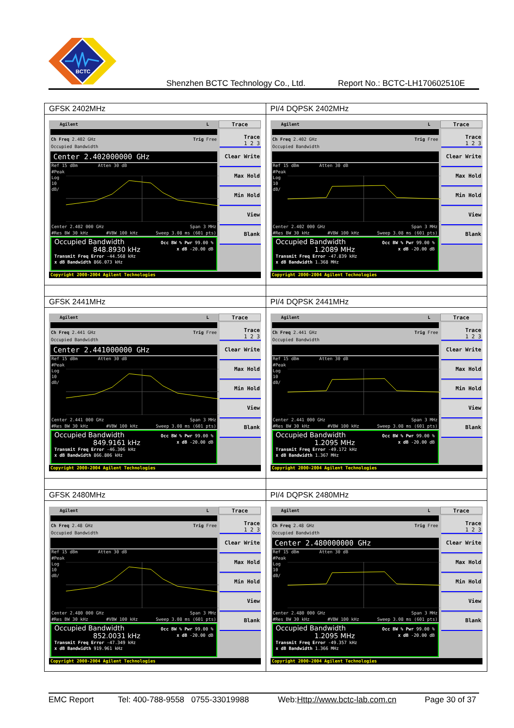BCTC
Shenzhen BCTC Technology Co., Ltd. Report No.: BCTC-LH170602510E
| GFSK 2402MHz | PI/4 DQPSK 2402MHz |
| Agilent L Trace Ch Freq 2.402 GHz Trig Free Occupied Bandwidth Center 2.402000000 GHz Ref 15 dBm Atten 30 dB #Peak Log 10 dB/ Center 2.402 000 GHz Span 3 MHz #Res BW 30 kHz #VBW 100 kHz Sweep 3.08 ms (601 pts) Occupied Bandwidth 848.8930 kHz Occ BW % Pwr 99.00 % x dB -20.00 dB Transmit Freq Error -44.568 kHz x dB Bandwidth 866.073 kHz Trace 1 2 3 Clear Write Max Hold Min Hold View Blank Copyright 2000-2004 Agilent Technologies | Agilent L Trace Ch Freq 2.402 GHz Trig Free Occupied Bandwidth Ref 15 dBm Atten 30 dB #Peak Log 10 dB/ Center 2.402 000 GHz Span 3 MHz #Res BW 30 kHz #VBW 100 kHz Sweep 3.08 ms (601 pts) Occupied Bandwidth 1.2089 MHz Occ BW % Pwr 99.00 % x dB -20.00 dB Transmit Freq Error -47.839 kHz x dB Bandwidth 1.368 MHz Trace 1 2 3 Clear Write Max Hold Min Hold View Blank Copyright 2000-2004 Agilent Technologies |
| GFSK 2441MHz | PI/4 DQPSK 2441MHz |
| Agilent L Trace Ch Freq 2.441 GHz Trig Free Occupied Bandwidth Center 2.441000000 GHz Ref 15 dBm Atten 30 dB #Peak Log 10 dB/ Center 2.441 000 GHz Span 3 MHz #Res BW 30 kHz #VBW 100 kHz Sweep 3.08 ms (601 pts) Occupied Bandwidth 849.9161 kHz Occ BW % Pwr 99.00 % x dB -20.00 dB Transmit Freq Error -46.306 kHz x dB Bandwidth 866.806 kHz Trace 1 2 3 Clear Write Max Hold Min Hold View Blank Copyright 2000-2004 Agilent Technologies | Agilent L Trace Ch Freq 2.441 GHz Trig Free Occupied Bandwidth Ref 15 dBm Atten 30 dB #Peak Log 10 dB/ Center 2.441 000 GHz Span 3 MHz #Res BW 30 kHz #VBW 100 kHz Sweep 3.08 ms (601 pts) Occupied Bandwidth 1.2095 MHz Occ BW % Pwr 99.00 % x dB -20.00 dB Transmit Freq Error -49.172 kHz x dB Bandwidth 1.367 MHz Trace 1 2 3 Clear Write Max Hold Min Hold View Blank Copyright 2000-2004 Agilent Technologies |
| GFSK 2480MHz | PI/4 DQPSK 2480MHz |
| Agilent L Trace Ch Freq 2.48 GHz Trig Free Occupied Bandwidth Ref 15 dBm Atten 30 dB #Peak Log 10 dB/ Center 2.480 000 GHz Span 3 MHz #Res BW 30 kHz #VBW 100 kHz Sweep 3.08 ms (601 pts) Occupied Bandwidth 852.0031 kHz Occ BW % Pwr 99.00 % x dB -20.00 dB Transmit Freq Error -47.349 kHz x dB Bandwidth 919.961 kHz Trace 1 2 3 Clear Write Max Hold Min Hold View Blank Copyright 2000-2004 Agilent Technologies | Agilent L Trace Ch Freq 2.48 GHz Trig Free Occupied Bandwidth Center 2.480000000 GHz Ref 15 dBm Atten 30 dB #Peak Log 10 dB/ Center 2.480 000 GHz Span 3 MHz #Res BW 30 kHz #VBW 100 kHz Sweep 3.08 ms (601 pts) Occupied Bandwidth 1.2095 MHz Occ BW % Pwr 99.00 % x dB -20.00 dB Transmit Freq Error -49.357 kHz x dB Bandwidth 1.366 MHz Trace 1 2 3 Clear Write Max Hold Min Hold View Blank Copyright 2000-2004 Agilent Technologies |
EMC Report Tel: 400-788-9558 0755-33019988 Web:Http://www.bctc-lab.com.cn Page 30 of 37